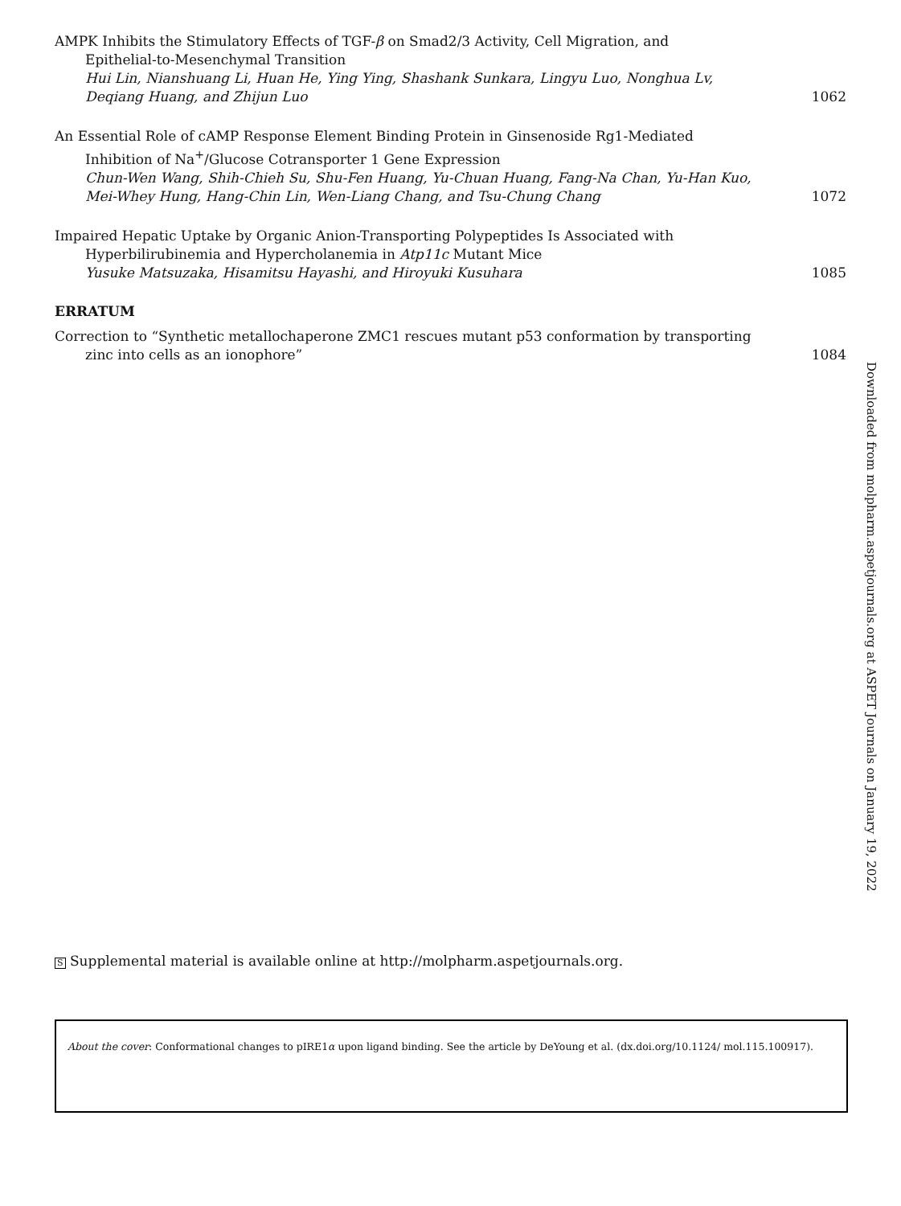AMPK Inhibits the Stimulatory Effects of TGF-β on Smad2/3 Activity, Cell Migration, and
Epithelial-to-Mesenchymal Transition
Hui Lin, Nianshuang Li, Huan He, Ying Ying, Shashank Sunkara, Lingyu Luo, Nonghua Lv, Deqiang Huang, and Zhijun Luo
1062
An Essential Role of cAMP Response Element Binding Protein in Ginsenoside Rg1-Mediated
Inhibition of Na<sup>+</sup>/Glucose Cotransporter 1 Gene Expression
Chun-Wen Wang, Shih-Chieh Su, Shu-Fen Huang, Yu-Chuan Huang, Fang-Na Chan, Yu-Han Kuo, Mei-Whey Hung, Hang-Chin Lin, Wen-Liang Chang, and Tsu-Chung Chang
1072
Impaired Hepatic Uptake by Organic Anion-Transporting Polypeptides Is Associated with
Hyperbilirubinemia and Hypercholanemia in Atp11c Mutant Mice
Yusuke Matsuzaka, Hisamitsu Hayashi, and Hiroyuki Kusuhara
1085
ERRATUM
Correction to “Synthetic metallochaperone ZMC1 rescues mutant p53 conformation by transporting
zinc into cells as an ionophore”
1084
Downloaded from molpharm.aspetjournals.org at ASPET Journals on January 19, 2022
S Supplemental material is available online at http://molpharm.aspetjournals.org.
About the cover: Conformational changes to pIRE1α upon ligand binding. See the article by DeYoung et al. (dx.doi.org/10.1124/ mol.115.100917).